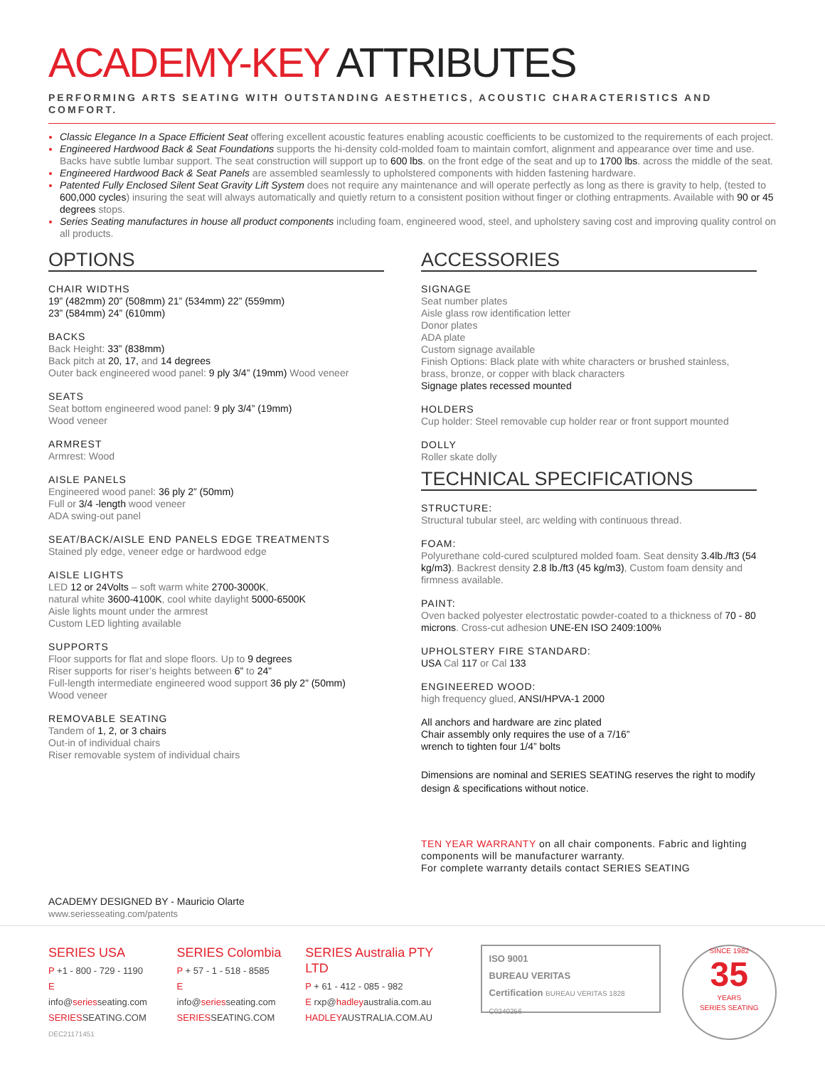ACADEMY-KEY ATTRIBUTES
PERFORMING ARTS SEATING WITH OUTSTANDING AESTHETICS, ACOUSTIC CHARACTERISTICS AND COMFORT.
Classic Elegance In a Space Efficient Seat offering excellent acoustic features enabling acoustic coefficients to be customized to the requirements of each project.
Engineered Hardwood Back & Seat Foundations supports the hi-density cold-molded foam to maintain comfort, alignment and appearance over time and use. Backs have subtle lumbar support. The seat construction will support up to 600 lbs. on the front edge of the seat and up to 1700 lbs. across the middle of the seat.
Engineered Hardwood Back & Seat Panels are assembled seamlessly to upholstered components with hidden fastening hardware.
Patented Fully Enclosed Silent Seat Gravity Lift System does not require any maintenance and will operate perfectly as long as there is gravity to help, (tested to 600,000 cycles) insuring the seat will always automatically and quietly return to a consistent position without finger or clothing entrapments. Available with 90 or 45 degrees stops.
Series Seating manufactures in house all product components including foam, engineered wood, steel, and upholstery saving cost and improving quality control on all products.
OPTIONS
CHAIR WIDTHS
19” (482mm) 20” (508mm) 21” (534mm) 22” (559mm)
23” (584mm) 24” (610mm)
BACKS
Back Height: 33” (838mm)
Back pitch at 20, 17, and 14 degrees
Outer back engineered wood panel: 9 ply 3/4” (19mm) Wood veneer
SEATS
Seat bottom engineered wood panel: 9 ply 3/4” (19mm)
Wood veneer
ARMREST
Armrest: Wood
AISLE PANELS
Engineered wood panel: 36 ply 2” (50mm)
Full or 3/4 -length wood veneer
ADA swing-out panel
SEAT/BACK/AISLE END PANELS EDGE TREATMENTS
Stained ply edge, veneer edge or hardwood edge
AISLE LIGHTS
LED 12 or 24Volts – soft warm white 2700-3000K,
natural white 3600-4100K, cool white daylight 5000-6500K
Aisle lights mount under the armrest
Custom LED lighting available
SUPPORTS
Floor supports for flat and slope floors. Up to 9 degrees
Riser supports for riser’s heights between 6” to 24”
Full-length intermediate engineered wood support 36 ply 2” (50mm)
Wood veneer
REMOVABLE SEATING
Tandem of 1, 2, or 3 chairs
Out-in of individual chairs
Riser removable system of individual chairs
ACCESSORIES
SIGNAGE
Seat number plates
Aisle glass row identification letter
Donor plates
ADA plate
Custom signage available
Finish Options: Black plate with white characters or brushed stainless, brass, bronze, or copper with black characters
Signage plates recessed mounted
HOLDERS
Cup holder: Steel removable cup holder rear or front support mounted
DOLLY
Roller skate dolly
TECHNICAL SPECIFICATIONS
STRUCTURE:
Structural tubular steel, arc welding with continuous thread.
FOAM:
Polyurethane cold-cured sculptured molded foam. Seat density 3.4lb./ft3 (54 kg/m3). Backrest density 2.8 lb./ft3 (45 kg/m3), Custom foam density and firmness available.
PAINT:
Oven backed polyester electrostatic powder-coated to a thickness of 70 - 80 microns. Cross-cut adhesion UNE-EN ISO 2409:100%
UPHOLSTERY FIRE STANDARD:
USA Cal 117 or Cal 133
ENGINEERED WOOD:
high frequency glued, ANSI/HPVA-1 2000
All anchors and hardware are zinc plated
Chair assembly only requires the use of a 7/16”
wrench to tighten four 1/4” bolts
Dimensions are nominal and SERIES SEATING reserves the right to modify design & specifications without notice.
TEN YEAR WARRANTY on all chair components. Fabric and lighting components will be manufacturer warranty.
For complete warranty details contact SERIES SEATING
ACADEMY DESIGNED BY - Mauricio Olarte
www.seriesseating.com/patents
SERIES USA
P +1 - 800 - 729 - 1190
E info@seriesseating.com
SERIESSEATING.COM
DEC21171451
SERIES Colombia
P + 57 - 1 - 518 - 8585
E info@seriesseating.com
SERIESSEATING.COM
SERIES Australia PTY LTD
P + 61 - 412 - 085 - 982
E rxp@hadleyaustralia.com.au
HADLEYAUSTRALIA.COM.AU
ISO 9001
BUREAU VERITAS
Certification BUREAU VERITAS 1828
C0240256
SINCE 1982
35
YEARS
SERIES SEATING